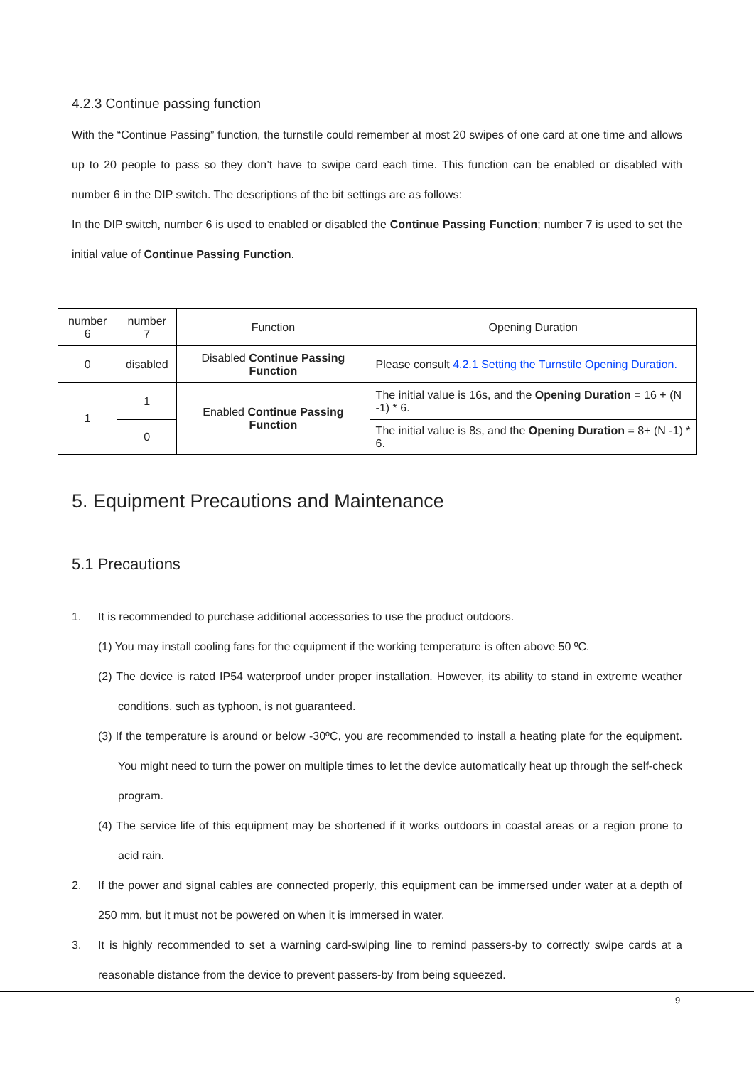4.2.3 Continue passing function
With the “Continue Passing” function, the turnstile could remember at most 20 swipes of one card at one time and allows up to 20 people to pass so they don’t have to swipe card each time. This function can be enabled or disabled with number 6 in the DIP switch. The descriptions of the bit settings are as follows:
In the DIP switch, number 6 is used to enabled or disabled the Continue Passing Function; number 7 is used to set the initial value of Continue Passing Function.
| number 6 | number 7 | Function | Opening Duration |
| 0 | disabled | Disabled Continue Passing Function | Please consult 4.2.1 Setting the Turnstile Opening Duration. |
| 1 | 1 | Enabled Continue Passing Function | The initial value is 16s, and the Opening Duration = 16 + (N -1) * 6. |
| | 0 | | The initial value is 8s, and the Opening Duration = 8+ (N -1) * 6. |
5. Equipment Precautions and Maintenance
5.1 Precautions
1. It is recommended to purchase additional accessories to use the product outdoors.
(1) You may install cooling fans for the equipment if the working temperature is often above 50 ºC.
(2) The device is rated IP54 waterproof under proper installation. However, its ability to stand in extreme weather conditions, such as typhoon, is not guaranteed.
(3) If the temperature is around or below -30ºC, you are recommended to install a heating plate for the equipment. You might need to turn the power on multiple times to let the device automatically heat up through the self-check program.
(4) The service life of this equipment may be shortened if it works outdoors in coastal areas or a region prone to acid rain.
2.
If the power and signal cables are connected properly, this equipment can be immersed under water at a depth of 250 mm, but it must not be powered on when it is immersed in water.
3.
It is highly recommended to set a warning card-swiping line to remind passers-by to correctly swipe cards at a reasonable distance from the device to prevent passers-by from being squeezed.
9